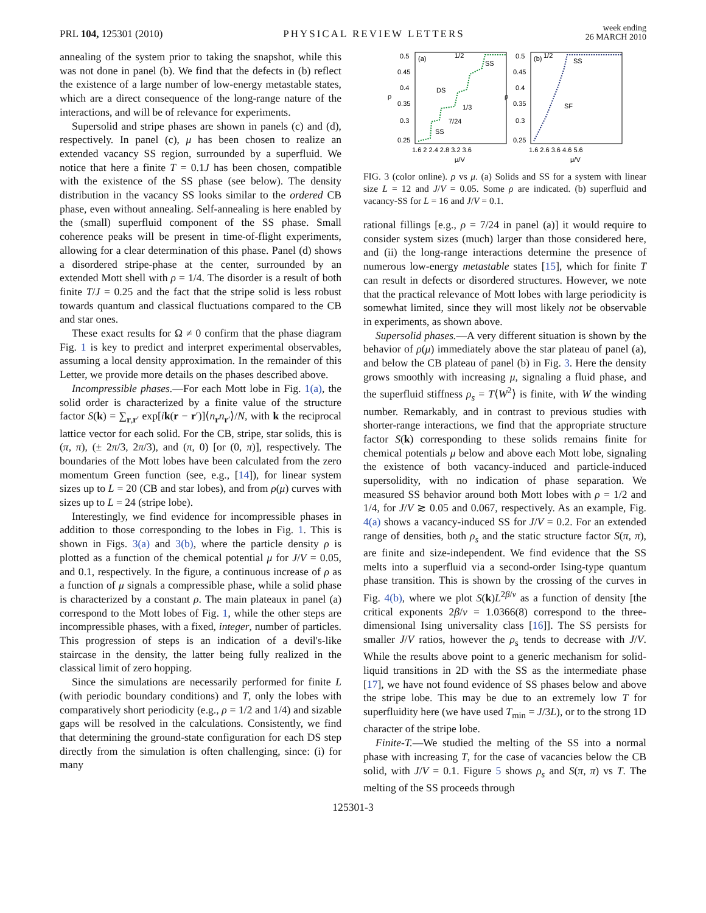PRL 104, 125301 (2010)
PHYSICAL REVIEW LETTERS
week ending
26 MARCH 2010
annealing of the system prior to taking the snapshot, while this was not done in panel (b). We find that the defects in (b) reflect the existence of a large number of low-energy metastable states, which are a direct consequence of the long-range nature of the interactions, and will be of relevance for experiments.
Supersolid and stripe phases are shown in panels (c) and (d), respectively. In panel (c), μ has been chosen to realize an extended vacancy SS region, surrounded by a superfluid. We notice that here a finite T = 0.1J has been chosen, compatible with the existence of the SS phase (see below). The density distribution in the vacancy SS looks similar to the ordered CB phase, even without annealing. Self-annealing is here enabled by the (small) superfluid component of the SS phase. Small coherence peaks will be present in time-of-flight experiments, allowing for a clear determination of this phase. Panel (d) shows a disordered stripe-phase at the center, surrounded by an extended Mott shell with ρ = 1/4. The disorder is a result of both finite T/J = 0.25 and the fact that the stripe solid is less robust towards quantum and classical fluctuations compared to the CB and star ones.
These exact results for Ω ≠ 0 confirm that the phase diagram Fig. 1 is key to predict and interpret experimental observables, assuming a local density approximation. In the remainder of this Letter, we provide more details on the phases described above.
Incompressible phases.—For each Mott lobe in Fig. 1(a), the solid order is characterized by a finite value of the structure factor S(k) = ∑<sub>r,r′</sub> exp[ik(r − r′)]⟨n<sub>r</sub>n<sub>r′</sub>⟩/N, with k the reciprocal lattice vector for each solid. For the CB, stripe, star solids, this is (π, π), (± 2π/3, 2π/3), and (π, 0) [or (0, π)], respectively. The boundaries of the Mott lobes have been calculated from the zero momentum Green function (see, e.g., [14]), for linear system sizes up to L = 20 (CB and star lobes), and from ρ(μ) curves with sizes up to L = 24 (stripe lobe).
Interestingly, we find evidence for incompressible phases in addition to those corresponding to the lobes in Fig. 1. This is shown in Figs. 3(a) and 3(b), where the particle density ρ is plotted as a function of the chemical potential μ for J/V = 0.05, and 0.1, respectively. In the figure, a continuous increase of ρ as a function of μ signals a compressible phase, while a solid phase is characterized by a constant ρ. The main plateaux in panel (a) correspond to the Mott lobes of Fig. 1, while the other steps are incompressible phases, with a fixed, integer, number of particles. This progression of steps is an indication of a devil's-like staircase in the density, the latter being fully realized in the classical limit of zero hopping.
Since the simulations are necessarily performed for finite L (with periodic boundary conditions) and T, only the lobes with comparatively short periodicity (e.g., ρ = 1/2 and 1/4) and sizable gaps will be resolved in the calculations. Consistently, we find that determining the ground-state configuration for each DS step directly from the simulation is often challenging, since: (i) for many
0.5
0.45
0.4
0.35
0.3
0.25
0.5
0.45
0.4
0.35
0.3
0.25
ρ
ρ
1.6 2 2.4 2.8 3.2 3.6
1.6 2.6 3.6 4.6 5.6
μ/V
μ/V
(a)
(b)
SS
DS
1/3
7/24
SS
1/2
SS
SF
1/2
FIG. 3 (color online). ρ vs μ. (a) Solids and SS for a system with linear size L = 12 and J/V = 0.05. Some ρ are indicated. (b) superfluid and vacancy-SS for L = 16 and J/V = 0.1.
rational fillings [e.g., ρ = 7/24 in panel (a)] it would require to consider system sizes (much) larger than those considered here, and (ii) the long-range interactions determine the presence of numerous low-energy metastable states [15], which for finite T can result in defects or disordered structures. However, we note that the practical relevance of Mott lobes with large periodicity is somewhat limited, since they will most likely not be observable in experiments, as shown above.
Supersolid phases.—A very different situation is shown by the behavior of ρ(μ) immediately above the star plateau of panel (a), and below the CB plateau of panel (b) in Fig. 3. Here the density grows smoothly with increasing μ, signaling a fluid phase, and the superfluid stiffness ρ<sub>s</sub> = T⟨W<sup>2</sup>⟩ is finite, with W the winding number. Remarkably, and in contrast to previous studies with shorter-range interactions, we find that the appropriate structure factor S(k) corresponding to these solids remains finite for chemical potentials μ below and above each Mott lobe, signaling the existence of both vacancy-induced and particle-induced supersolidity, with no indication of phase separation. We measured SS behavior around both Mott lobes with ρ = 1/2 and 1/4, for J/V ≳ 0.05 and 0.067, respectively. As an example, Fig. 4(a) shows a vacancy-induced SS for J/V = 0.2. For an extended range of densities, both ρ<sub>s</sub> and the static structure factor S(π, π), are finite and size-independent. We find evidence that the SS melts into a superfluid via a second-order Ising-type quantum phase transition. This is shown by the crossing of the curves in Fig. 4(b), where we plot S(k)L<sup>2β/ν</sup> as a function of density [the critical exponents 2β/ν = 1.0366(8) correspond to the three-dimensional Ising universality class [16]]. The SS persists for smaller J/V ratios, however the ρ<sub>s</sub> tends to decrease with J/V. While the results above point to a generic mechanism for solid-liquid transitions in 2D with the SS as the intermediate phase [17], we have not found evidence of SS phases below and above the stripe lobe. This may be due to an extremely low T for superfluidity here (we have used T<sub>min</sub> = J/3L), or to the strong 1D character of the stripe lobe.
Finite-T.—We studied the melting of the SS into a normal phase with increasing T, for the case of vacancies below the CB solid, with J/V = 0.1. Figure 5 shows ρ<sub>s</sub> and S(π, π) vs T. The melting of the SS proceeds through
125301-3